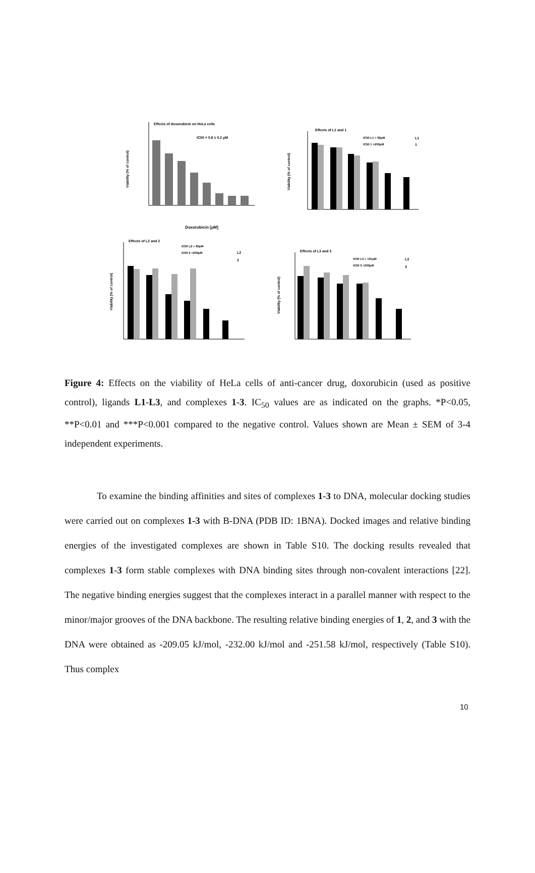Effects of doxorubicin on HeLa cells
IC50 = 0.8 ± 0.2 μM
Viability (% of control)
Doxorubicin [μM]
Effects of L1 and 1
IC50 L1 = 92μM
IC50 1 >200μM
L1
1
Viability (% of control)
Effects of L2 and 2
IC50 L2 = 83μM
IC50 2 >200μM
L2
2
Viability (% of control)
Effects of L3 and 3
IC50 L3 = 131μM
IC50 3 >200μM
L3
3
Viability (% of control)
Figure 4: Effects on the viability of HeLa cells of anti-cancer drug, doxorubicin (used as positive control), ligands L1-L3, and complexes 1-3. IC<sub>50</sub> values are as indicated on the graphs. *P<0.05, **P<0.01 and ***P<0.001 compared to the negative control. Values shown are Mean ± SEM of 3-4 independent experiments.
To examine the binding affinities and sites of complexes 1-3 to DNA, molecular docking studies were carried out on complexes 1-3 with B-DNA (PDB ID: 1BNA). Docked images and relative binding energies of the investigated complexes are shown in Table S10. The docking results revealed that complexes 1-3 form stable complexes with DNA binding sites through non-covalent interactions [22]. The negative binding energies suggest that the complexes interact in a parallel manner with respect to the minor/major grooves of the DNA backbone. The resulting relative binding energies of 1, 2, and 3 with the DNA were obtained as -209.05 kJ/mol, -232.00 kJ/mol and -251.58 kJ/mol, respectively (Table S10). Thus complex
10